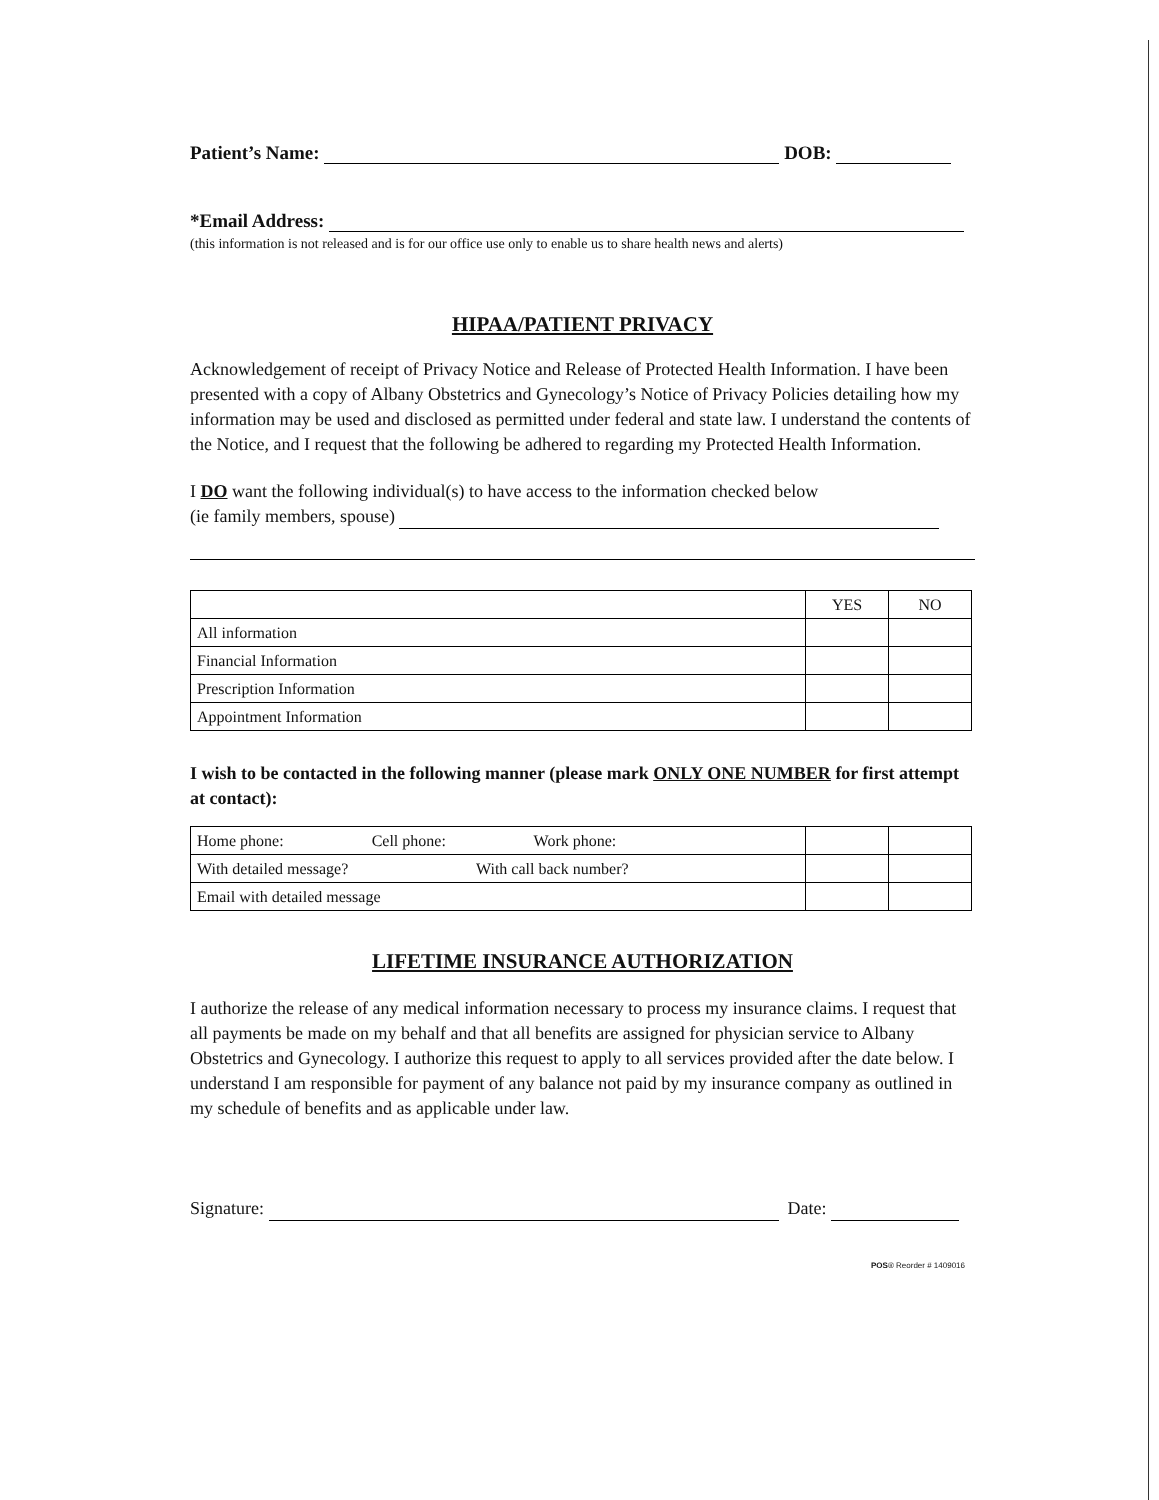Patient’s Name: DOB:
*Email Address:
(this information is not released and is for our office use only to enable us to share health news and alerts)
HIPAA/PATIENT PRIVACY
Acknowledgement of receipt of Privacy Notice and Release of Protected Health Information. I have been presented with a copy of Albany Obstetrics and Gynecology’s Notice of Privacy Policies detailing how my information may be used and disclosed as permitted under federal and state law. I understand the contents of the Notice, and I request that the following be adhered to regarding my Protected Health Information.
I DO want the following individual(s) to have access to the information checked below
(ie family members, spouse)
| | YES | NO |
| All information | | |
| Financial Information | | |
| Prescription Information | | |
| Appointment Information | | |
I wish to be contacted in the following manner (please mark ONLY ONE NUMBER for first attempt at contact):
| Home phone: Cell phone: Work phone: | | |
| With detailed message? With call back number? | | |
| Email with detailed message | | |
LIFETIME INSURANCE AUTHORIZATION
I authorize the release of any medical information necessary to process my insurance claims. I request that all payments be made on my behalf and that all benefits are assigned for physician service to Albany Obstetrics and Gynecology. I authorize this request to apply to all services provided after the date below. I understand I am responsible for payment of any balance not paid by my insurance company as outlined in my schedule of benefits and as applicable under law.
Signature: Date:
POS® Reorder # 1409016